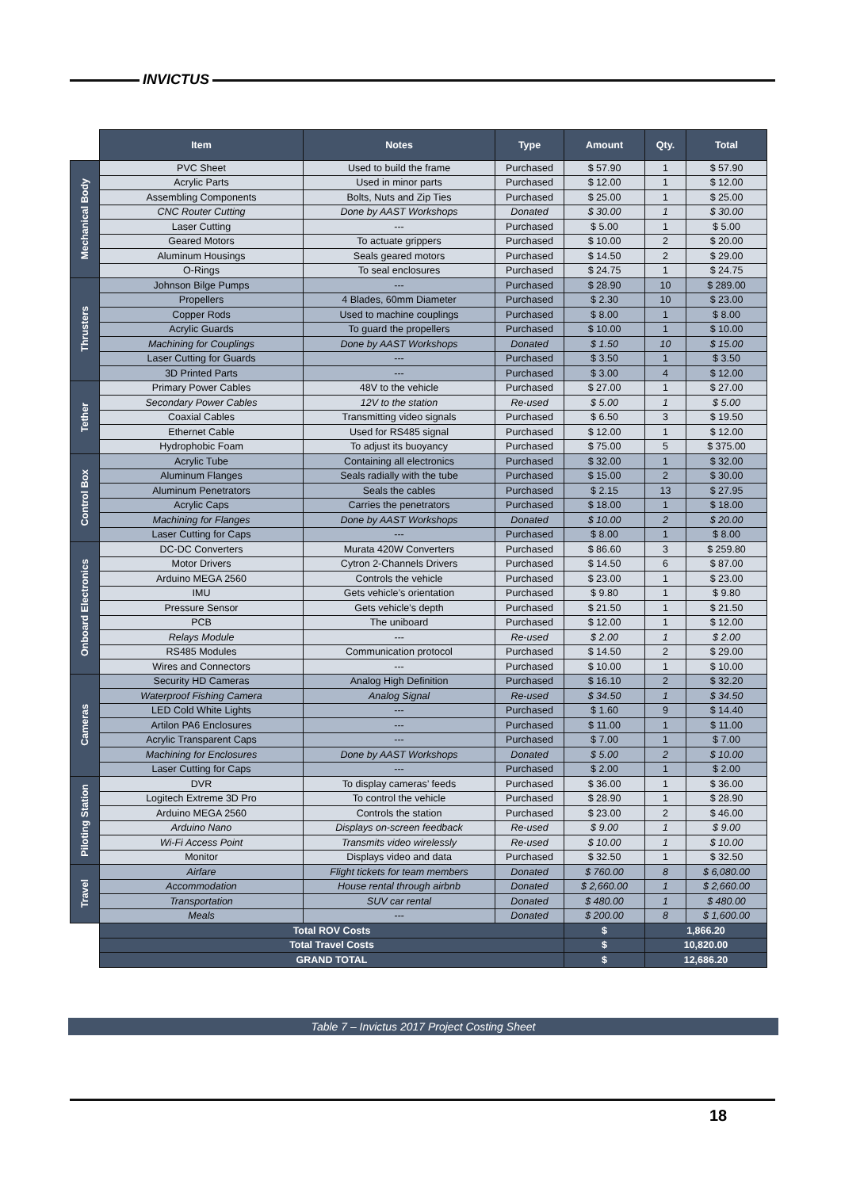INVICTUS
| | Item | Notes | Type | Amount | Qty. | Total |
| Mechanical Body | PVC Sheet | Used to build the frame | Purchased | $ 57.90 | 1 | $ 57.90 |
| | Acrylic Parts | Used in minor parts | Purchased | $ 12.00 | 1 | $ 12.00 |
| | Assembling Components | Bolts, Nuts and Zip Ties | Purchased | $ 25.00 | 1 | $ 25.00 |
| | CNC Router Cutting | Done by AAST Workshops | Donated | $ 30.00 | 1 | $ 30.00 |
| | Laser Cutting | --- | Purchased | $ 5.00 | 1 | $ 5.00 |
| | Geared Motors | To actuate grippers | Purchased | $ 10.00 | 2 | $ 20.00 |
| | Aluminum Housings | Seals geared motors | Purchased | $ 14.50 | 2 | $ 29.00 |
| | O-Rings | To seal enclosures | Purchased | $ 24.75 | 1 | $ 24.75 |
| Thrusters | Johnson Bilge Pumps | --- | Purchased | $ 28.90 | 10 | $ 289.00 |
| | Propellers | 4 Blades, 60mm Diameter | Purchased | $ 2.30 | 10 | $ 23.00 |
| | Copper Rods | Used to machine couplings | Purchased | $ 8.00 | 1 | $ 8.00 |
| | Acrylic Guards | To guard the propellers | Purchased | $ 10.00 | 1 | $ 10.00 |
| | Machining for Couplings | Done by AAST Workshops | Donated | $ 1.50 | 10 | $ 15.00 |
| | Laser Cutting for Guards | --- | Purchased | $ 3.50 | 1 | $ 3.50 |
| | 3D Printed Parts | --- | Purchased | $ 3.00 | 4 | $ 12.00 |
| Tether | Primary Power Cables | 48V to the vehicle | Purchased | $ 27.00 | 1 | $ 27.00 |
| | Secondary Power Cables | 12V to the station | Re-used | $ 5.00 | 1 | $ 5.00 |
| | Coaxial Cables | Transmitting video signals | Purchased | $ 6.50 | 3 | $ 19.50 |
| | Ethernet Cable | Used for RS485 signal | Purchased | $ 12.00 | 1 | $ 12.00 |
| | Hydrophobic Foam | To adjust its buoyancy | Purchased | $ 75.00 | 5 | $ 375.00 |
| Control Box | Acrylic Tube | Containing all electronics | Purchased | $ 32.00 | 1 | $ 32.00 |
| | Aluminum Flanges | Seals radially with the tube | Purchased | $ 15.00 | 2 | $ 30.00 |
| | Aluminum Penetrators | Seals the cables | Purchased | $ 2.15 | 13 | $ 27.95 |
| | Acrylic Caps | Carries the penetrators | Purchased | $ 18.00 | 1 | $ 18.00 |
| | Machining for Flanges | Done by AAST Workshops | Donated | $ 10.00 | 2 | $ 20.00 |
| | Laser Cutting for Caps | --- | Purchased | $ 8.00 | 1 | $ 8.00 |
| Onboard Electronics | DC-DC Converters | Murata 420W Converters | Purchased | $ 86.60 | 3 | $ 259.80 |
| | Motor Drivers | Cytron 2-Channels Drivers | Purchased | $ 14.50 | 6 | $ 87.00 |
| | Arduino MEGA 2560 | Controls the vehicle | Purchased | $ 23.00 | 1 | $ 23.00 |
| | IMU | Gets vehicle’s orientation | Purchased | $ 9.80 | 1 | $ 9.80 |
| | Pressure Sensor | Gets vehicle’s depth | Purchased | $ 21.50 | 1 | $ 21.50 |
| | PCB | The uniboard | Purchased | $ 12.00 | 1 | $ 12.00 |
| | Relays Module | --- | Re-used | $ 2.00 | 1 | $ 2.00 |
| | RS485 Modules | Communication protocol | Purchased | $ 14.50 | 2 | $ 29.00 |
| | Wires and Connectors | --- | Purchased | $ 10.00 | 1 | $ 10.00 |
| Cameras | Security HD Cameras | Analog High Definition | Purchased | $ 16.10 | 2 | $ 32.20 |
| | Waterproof Fishing Camera | Analog Signal | Re-used | $ 34.50 | 1 | $ 34.50 |
| | LED Cold White Lights | --- | Purchased | $ 1.60 | 9 | $ 14.40 |
| | Artilon PA6 Enclosures | --- | Purchased | $ 11.00 | 1 | $ 11.00 |
| | Acrylic Transparent Caps | --- | Purchased | $ 7.00 | 1 | $ 7.00 |
| | Machining for Enclosures | Done by AAST Workshops | Donated | $ 5.00 | 2 | $ 10.00 |
| | Laser Cutting for Caps | --- | Purchased | $ 2.00 | 1 | $ 2.00 |
| Piloting Station | DVR | To display cameras’ feeds | Purchased | $ 36.00 | 1 | $ 36.00 |
| | Logitech Extreme 3D Pro | To control the vehicle | Purchased | $ 28.90 | 1 | $ 28.90 |
| | Arduino MEGA 2560 | Controls the station | Purchased | $ 23.00 | 2 | $ 46.00 |
| | Arduino Nano | Displays on-screen feedback | Re-used | $ 9.00 | 1 | $ 9.00 |
| | Wi-Fi Access Point | Transmits video wirelessly | Re-used | $ 10.00 | 1 | $ 10.00 |
| | Monitor | Displays video and data | Purchased | $ 32.50 | 1 | $ 32.50 |
| Travel | Airfare | Flight tickets for team members | Donated | $ 760.00 | 8 | $ 6,080.00 |
| | Accommodation | House rental through airbnb | Donated | $ 2,660.00 | 1 | $ 2,660.00 |
| | Transportation | SUV car rental | Donated | $ 480.00 | 1 | $ 480.00 |
| | Meals | --- | Donated | $ 200.00 | 8 | $ 1,600.00 |
| | Total ROV Costs | | | $ | 1,866.20 | |
| | Total Travel Costs | | | $ | 10,820.00 | |
| | GRAND TOTAL | | | $ | 12,686.20 | |
Table 7 – Invictus 2017 Project Costing Sheet
18